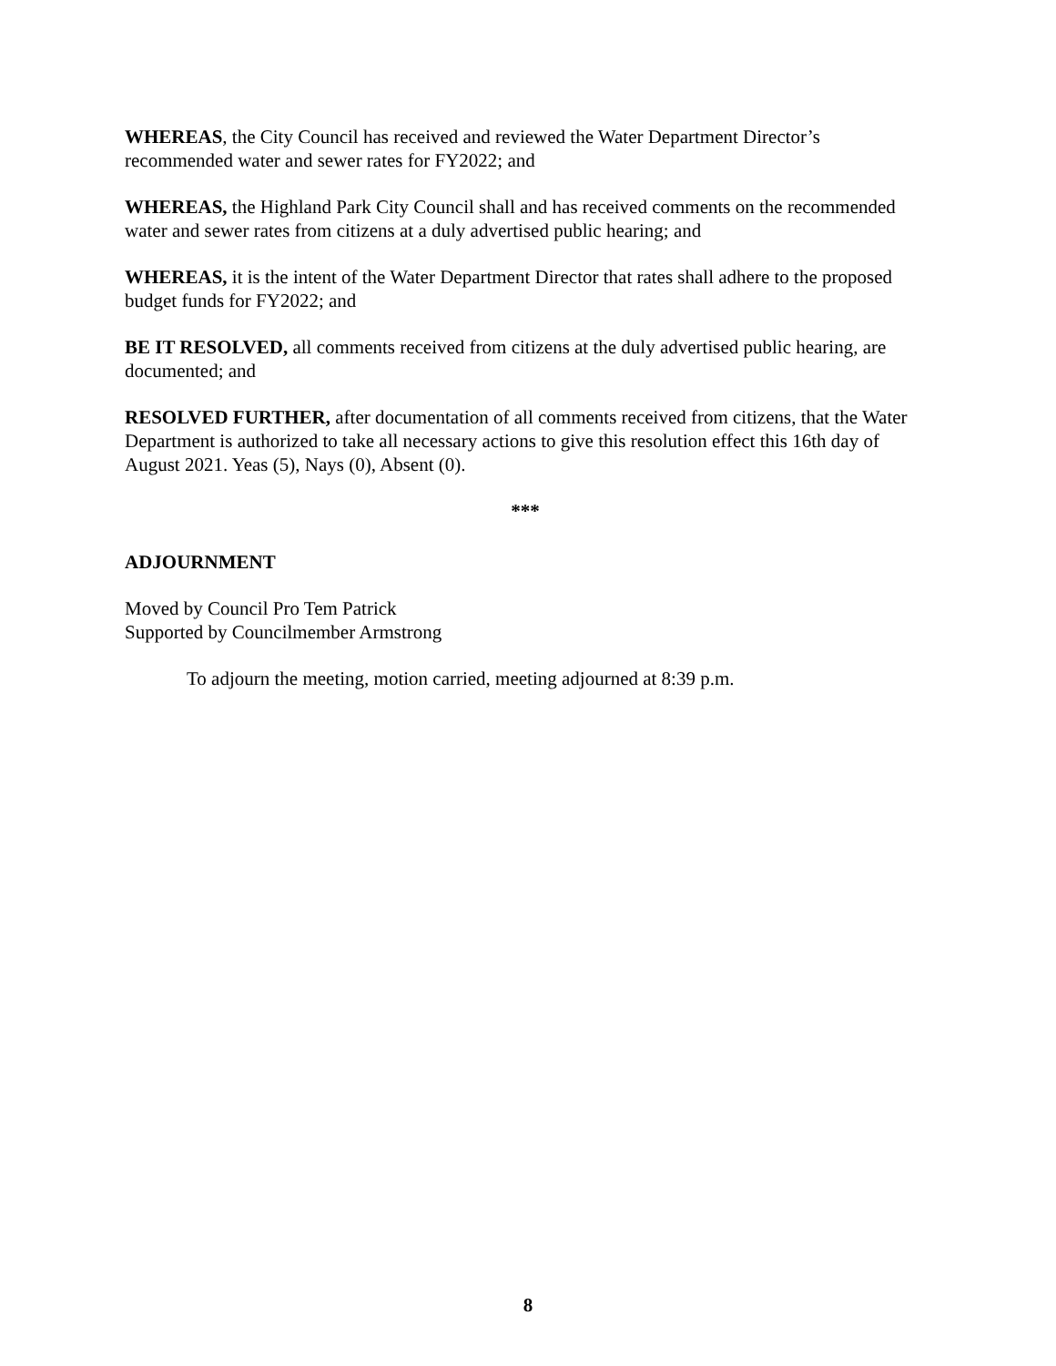WHEREAS, the City Council has received and reviewed the Water Department Director’s recommended water and sewer rates for FY2022; and
WHEREAS, the Highland Park City Council shall and has received comments on the recommended water and sewer rates from citizens at a duly advertised public hearing; and
WHEREAS, it is the intent of the Water Department Director that rates shall adhere to the proposed budget funds for FY2022; and
BE IT RESOLVED, all comments received from citizens at the duly advertised public hearing, are documented; and
RESOLVED FURTHER, after documentation of all comments received from citizens, that the Water Department is authorized to take all necessary actions to give this resolution effect this 16th day of August 2021. Yeas (5), Nays (0), Absent (0).
***
ADJOURNMENT
Moved by Council Pro Tem Patrick
Supported by Councilmember Armstrong
To adjourn the meeting, motion carried, meeting adjourned at 8:39 p.m.
8